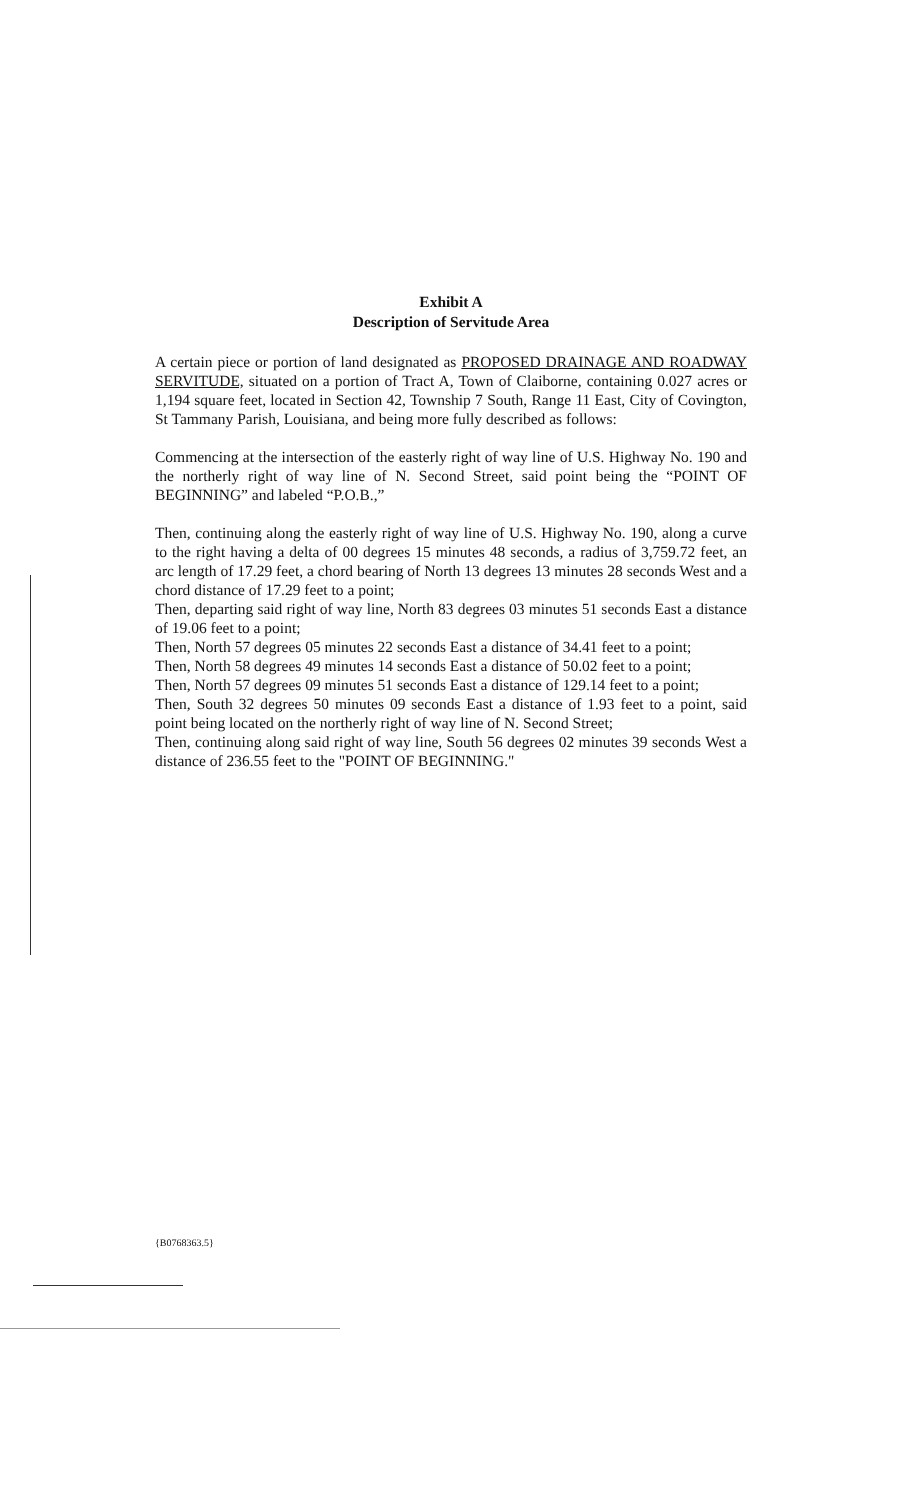Exhibit A
Description of Servitude Area
A certain piece or portion of land designated as PROPOSED DRAINAGE AND ROADWAY SERVITUDE, situated on a portion of Tract A, Town of Claiborne, containing 0.027 acres or 1,194 square feet, located in Section 42, Township 7 South, Range 11 East, City of Covington, St Tammany Parish, Louisiana, and being more fully described as follows:
Commencing at the intersection of the easterly right of way line of U.S. Highway No. 190 and the northerly right of way line of N. Second Street, said point being the “POINT OF BEGINNING” and labeled “P.O.B.,”
Then, continuing along the easterly right of way line of U.S. Highway No. 190, along a curve to the right having a delta of 00 degrees 15 minutes 48 seconds, a radius of 3,759.72 feet, an arc length of 17.29 feet, a chord bearing of North 13 degrees 13 minutes 28 seconds West and a chord distance of 17.29 feet to a point;
Then, departing said right of way line, North 83 degrees 03 minutes 51 seconds East a distance of 19.06 feet to a point;
Then, North 57 degrees 05 minutes 22 seconds East a distance of 34.41 feet to a point;
Then, North 58 degrees 49 minutes 14 seconds East a distance of 50.02 feet to a point;
Then, North 57 degrees 09 minutes 51 seconds East a distance of 129.14 feet to a point;
Then, South 32 degrees 50 minutes 09 seconds East a distance of 1.93 feet to a point, said point being located on the northerly right of way line of N. Second Street;
Then, continuing along said right of way line, South 56 degrees 02 minutes 39 seconds West a distance of 236.55 feet to the "POINT OF BEGINNING."
{B0768363.5}